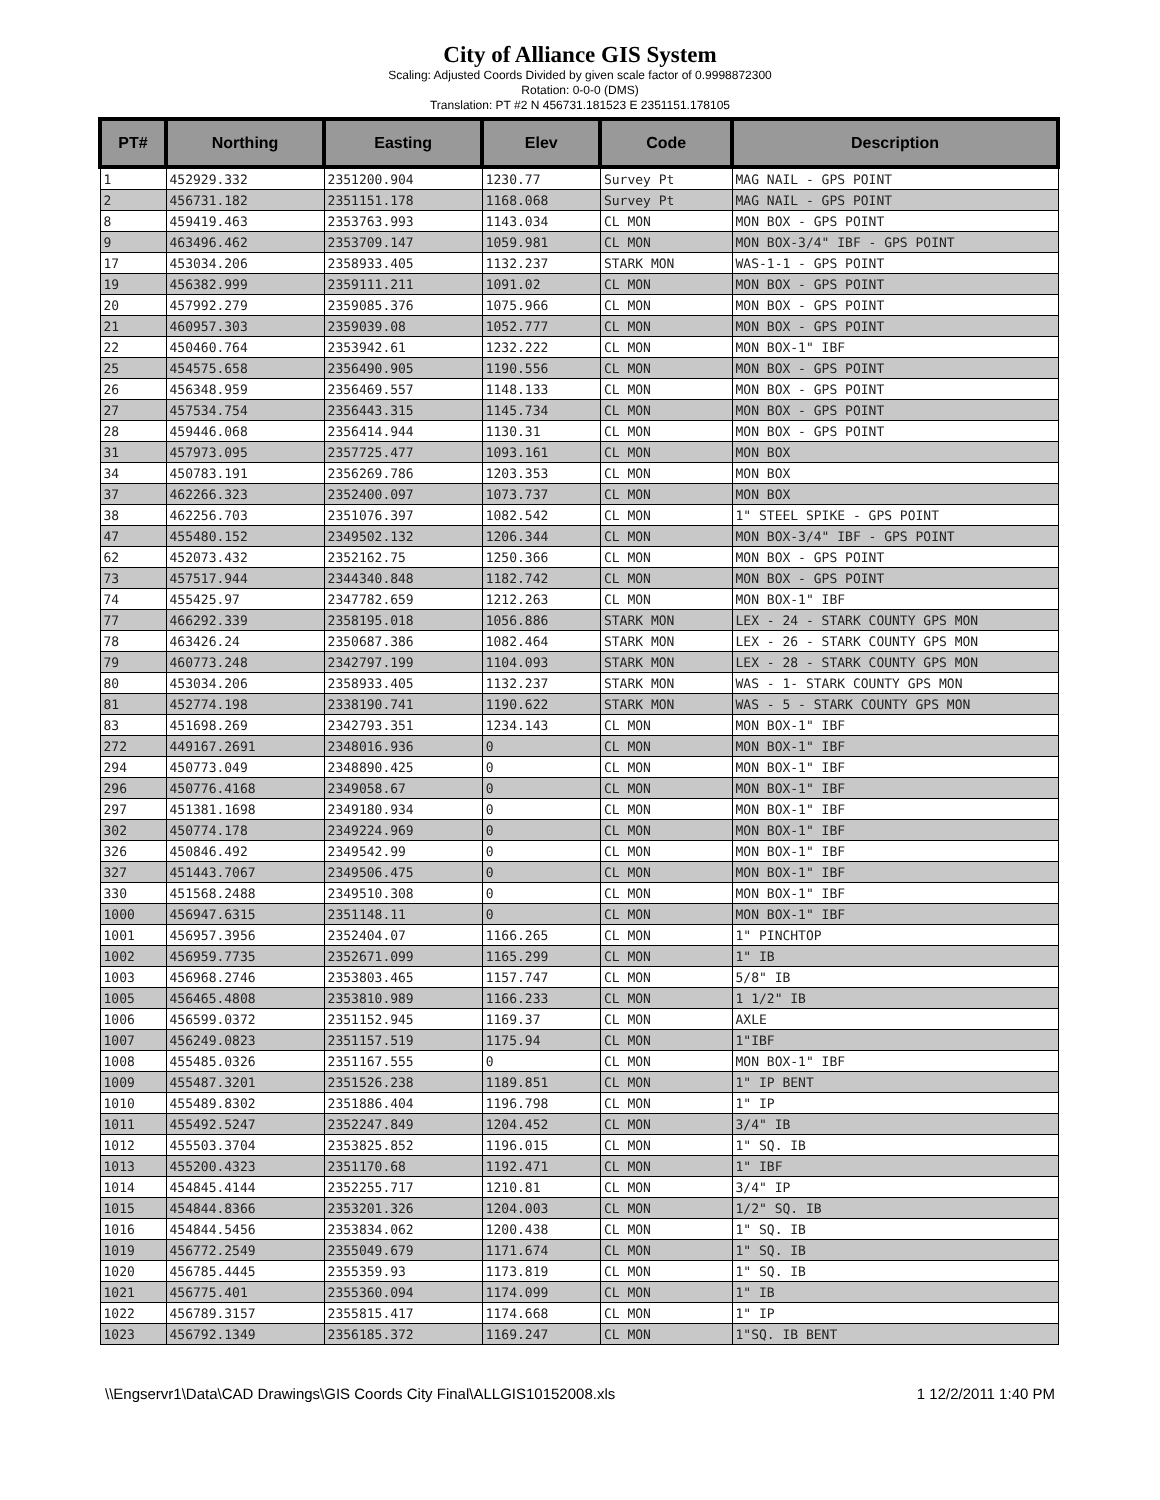City of Alliance GIS System
Scaling: Adjusted Coords Divided by given scale factor of 0.9998872300
Rotation: 0-0-0 (DMS)
Translation: PT #2 N 456731.181523 E 2351151.178105
| PT# | Northing | Easting | Elev | Code | Description |
| --- | --- | --- | --- | --- | --- |
| 1 | 452929.332 | 2351200.904 | 1230.77 | Survey Pt | MAG NAIL - GPS POINT |
| 2 | 456731.182 | 2351151.178 | 1168.068 | Survey Pt | MAG NAIL - GPS POINT |
| 8 | 459419.463 | 2353763.993 | 1143.034 | CL MON | MON BOX - GPS POINT |
| 9 | 463496.462 | 2353709.147 | 1059.981 | CL MON | MON BOX-3/4" IBF - GPS POINT |
| 17 | 453034.206 | 2358933.405 | 1132.237 | STARK MON | WAS-1-1 - GPS POINT |
| 19 | 456382.999 | 2359111.211 | 1091.02 | CL MON | MON BOX - GPS POINT |
| 20 | 457992.279 | 2359085.376 | 1075.966 | CL MON | MON BOX - GPS POINT |
| 21 | 460957.303 | 2359039.08 | 1052.777 | CL MON | MON BOX - GPS POINT |
| 22 | 450460.764 | 2353942.61 | 1232.222 | CL MON | MON BOX-1" IBF |
| 25 | 454575.658 | 2356490.905 | 1190.556 | CL MON | MON BOX - GPS POINT |
| 26 | 456348.959 | 2356469.557 | 1148.133 | CL MON | MON BOX - GPS POINT |
| 27 | 457534.754 | 2356443.315 | 1145.734 | CL MON | MON BOX - GPS POINT |
| 28 | 459446.068 | 2356414.944 | 1130.31 | CL MON | MON BOX - GPS POINT |
| 31 | 457973.095 | 2357725.477 | 1093.161 | CL MON | MON BOX |
| 34 | 450783.191 | 2356269.786 | 1203.353 | CL MON | MON BOX |
| 37 | 462266.323 | 2352400.097 | 1073.737 | CL MON | MON BOX |
| 38 | 462256.703 | 2351076.397 | 1082.542 | CL MON | 1" STEEL SPIKE - GPS POINT |
| 47 | 455480.152 | 2349502.132 | 1206.344 | CL MON | MON BOX-3/4" IBF - GPS POINT |
| 62 | 452073.432 | 2352162.75 | 1250.366 | CL MON | MON BOX - GPS POINT |
| 73 | 457517.944 | 2344340.848 | 1182.742 | CL MON | MON BOX - GPS POINT |
| 74 | 455425.97 | 2347782.659 | 1212.263 | CL MON | MON BOX-1" IBF |
| 77 | 466292.339 | 2358195.018 | 1056.886 | STARK MON | LEX - 24 - STARK COUNTY GPS MON |
| 78 | 463426.24 | 2350687.386 | 1082.464 | STARK MON | LEX - 26 - STARK COUNTY GPS MON |
| 79 | 460773.248 | 2342797.199 | 1104.093 | STARK MON | LEX - 28 - STARK COUNTY GPS MON |
| 80 | 453034.206 | 2358933.405 | 1132.237 | STARK MON | WAS - 1- STARK COUNTY GPS MON |
| 81 | 452774.198 | 2338190.741 | 1190.622 | STARK MON | WAS - 5 - STARK COUNTY GPS MON |
| 83 | 451698.269 | 2342793.351 | 1234.143 | CL MON | MON BOX-1" IBF |
| 272 | 449167.2691 | 2348016.936 | 0 | CL MON | MON BOX-1" IBF |
| 294 | 450773.049 | 2348890.425 | 0 | CL MON | MON BOX-1" IBF |
| 296 | 450776.4168 | 2349058.67 | 0 | CL MON | MON BOX-1" IBF |
| 297 | 451381.1698 | 2349180.934 | 0 | CL MON | MON BOX-1" IBF |
| 302 | 450774.178 | 2349224.969 | 0 | CL MON | MON BOX-1" IBF |
| 326 | 450846.492 | 2349542.99 | 0 | CL MON | MON BOX-1" IBF |
| 327 | 451443.7067 | 2349506.475 | 0 | CL MON | MON BOX-1" IBF |
| 330 | 451568.2488 | 2349510.308 | 0 | CL MON | MON BOX-1" IBF |
| 1000 | 456947.6315 | 2351148.11 | 0 | CL MON | MON BOX-1" IBF |
| 1001 | 456957.3956 | 2352404.07 | 1166.265 | CL MON | 1" PINCHTOP |
| 1002 | 456959.7735 | 2352671.099 | 1165.299 | CL MON | 1" IB |
| 1003 | 456968.2746 | 2353803.465 | 1157.747 | CL MON | 5/8" IB |
| 1005 | 456465.4808 | 2353810.989 | 1166.233 | CL MON | 1 1/2" IB |
| 1006 | 456599.0372 | 2351152.945 | 1169.37 | CL MON | AXLE |
| 1007 | 456249.0823 | 2351157.519 | 1175.94 | CL MON | 1"IBF |
| 1008 | 455485.0326 | 2351167.555 | 0 | CL MON | MON BOX-1" IBF |
| 1009 | 455487.3201 | 2351526.238 | 1189.851 | CL MON | 1" IP BENT |
| 1010 | 455489.8302 | 2351886.404 | 1196.798 | CL MON | 1" IP |
| 1011 | 455492.5247 | 2352247.849 | 1204.452 | CL MON | 3/4" IB |
| 1012 | 455503.3704 | 2353825.852 | 1196.015 | CL MON | 1" SQ. IB |
| 1013 | 455200.4323 | 2351170.68 | 1192.471 | CL MON | 1" IBF |
| 1014 | 454845.4144 | 2352255.717 | 1210.81 | CL MON | 3/4" IP |
| 1015 | 454844.8366 | 2353201.326 | 1204.003 | CL MON | 1/2" SQ. IB |
| 1016 | 454844.5456 | 2353834.062 | 1200.438 | CL MON | 1" SQ. IB |
| 1019 | 456772.2549 | 2355049.679 | 1171.674 | CL MON | 1" SQ. IB |
| 1020 | 456785.4445 | 2355359.93 | 1173.819 | CL MON | 1" SQ. IB |
| 1021 | 456775.401 | 2355360.094 | 1174.099 | CL MON | 1" IB |
| 1022 | 456789.3157 | 2355815.417 | 1174.668 | CL MON | 1" IP |
| 1023 | 456792.1349 | 2356185.372 | 1169.247 | CL MON | 1"SQ. IB BENT |
\\Engservr1\Data\CAD Drawings\GIS Coords City Final\ALLGIS10152008.xls 1 12/2/2011 1:40 PM